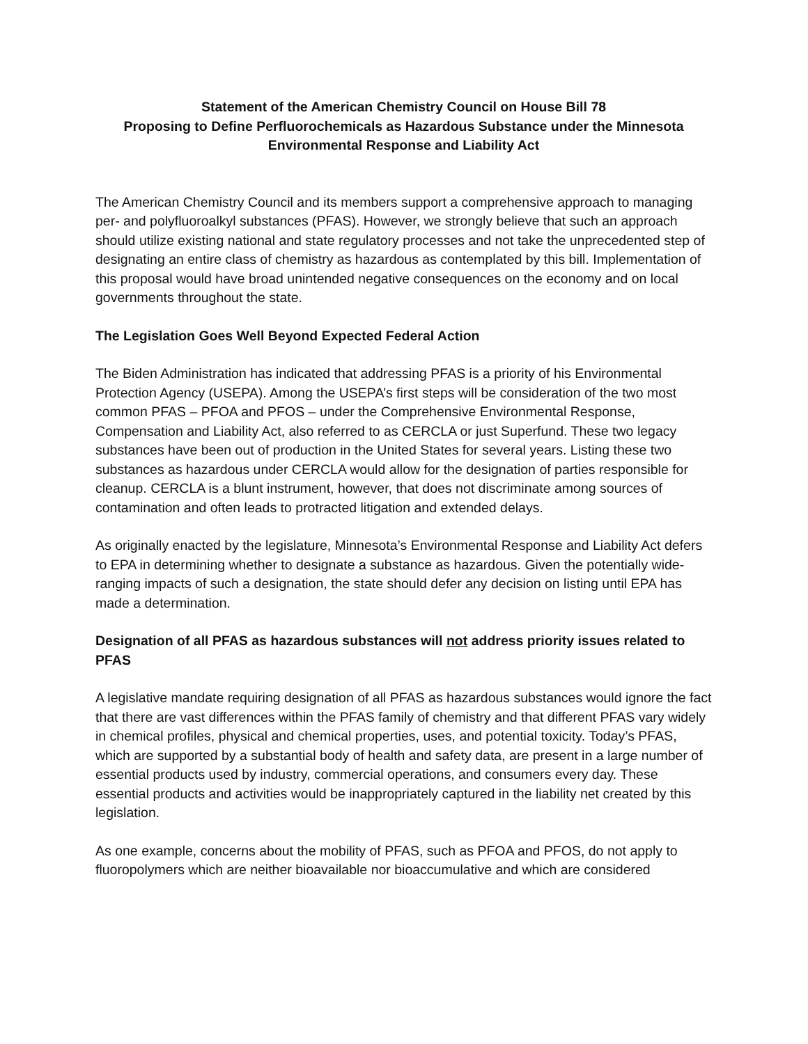Statement of the American Chemistry Council on House Bill 78
Proposing to Define Perfluorochemicals as Hazardous Substance under the Minnesota Environmental Response and Liability Act
The American Chemistry Council and its members support a comprehensive approach to managing per- and polyfluoroalkyl substances (PFAS). However, we strongly believe that such an approach should utilize existing national and state regulatory processes and not take the unprecedented step of designating an entire class of chemistry as hazardous as contemplated by this bill. Implementation of this proposal would have broad unintended negative consequences on the economy and on local governments throughout the state.
The Legislation Goes Well Beyond Expected Federal Action
The Biden Administration has indicated that addressing PFAS is a priority of his Environmental Protection Agency (USEPA). Among the USEPA’s first steps will be consideration of the two most common PFAS – PFOA and PFOS – under the Comprehensive Environmental Response, Compensation and Liability Act, also referred to as CERCLA or just Superfund. These two legacy substances have been out of production in the United States for several years. Listing these two substances as hazardous under CERCLA would allow for the designation of parties responsible for cleanup. CERCLA is a blunt instrument, however, that does not discriminate among sources of contamination and often leads to protracted litigation and extended delays.
As originally enacted by the legislature, Minnesota’s Environmental Response and Liability Act defers to EPA in determining whether to designate a substance as hazardous. Given the potentially wide-ranging impacts of such a designation, the state should defer any decision on listing until EPA has made a determination.
Designation of all PFAS as hazardous substances will not address priority issues related to PFAS
A legislative mandate requiring designation of all PFAS as hazardous substances would ignore the fact that there are vast differences within the PFAS family of chemistry and that different PFAS vary widely in chemical profiles, physical and chemical properties, uses, and potential toxicity. Today’s PFAS, which are supported by a substantial body of health and safety data, are present in a large number of essential products used by industry, commercial operations, and consumers every day. These essential products and activities would be inappropriately captured in the liability net created by this legislation.
As one example, concerns about the mobility of PFAS, such as PFOA and PFOS, do not apply to fluoropolymers which are neither bioavailable nor bioaccumulative and which are considered